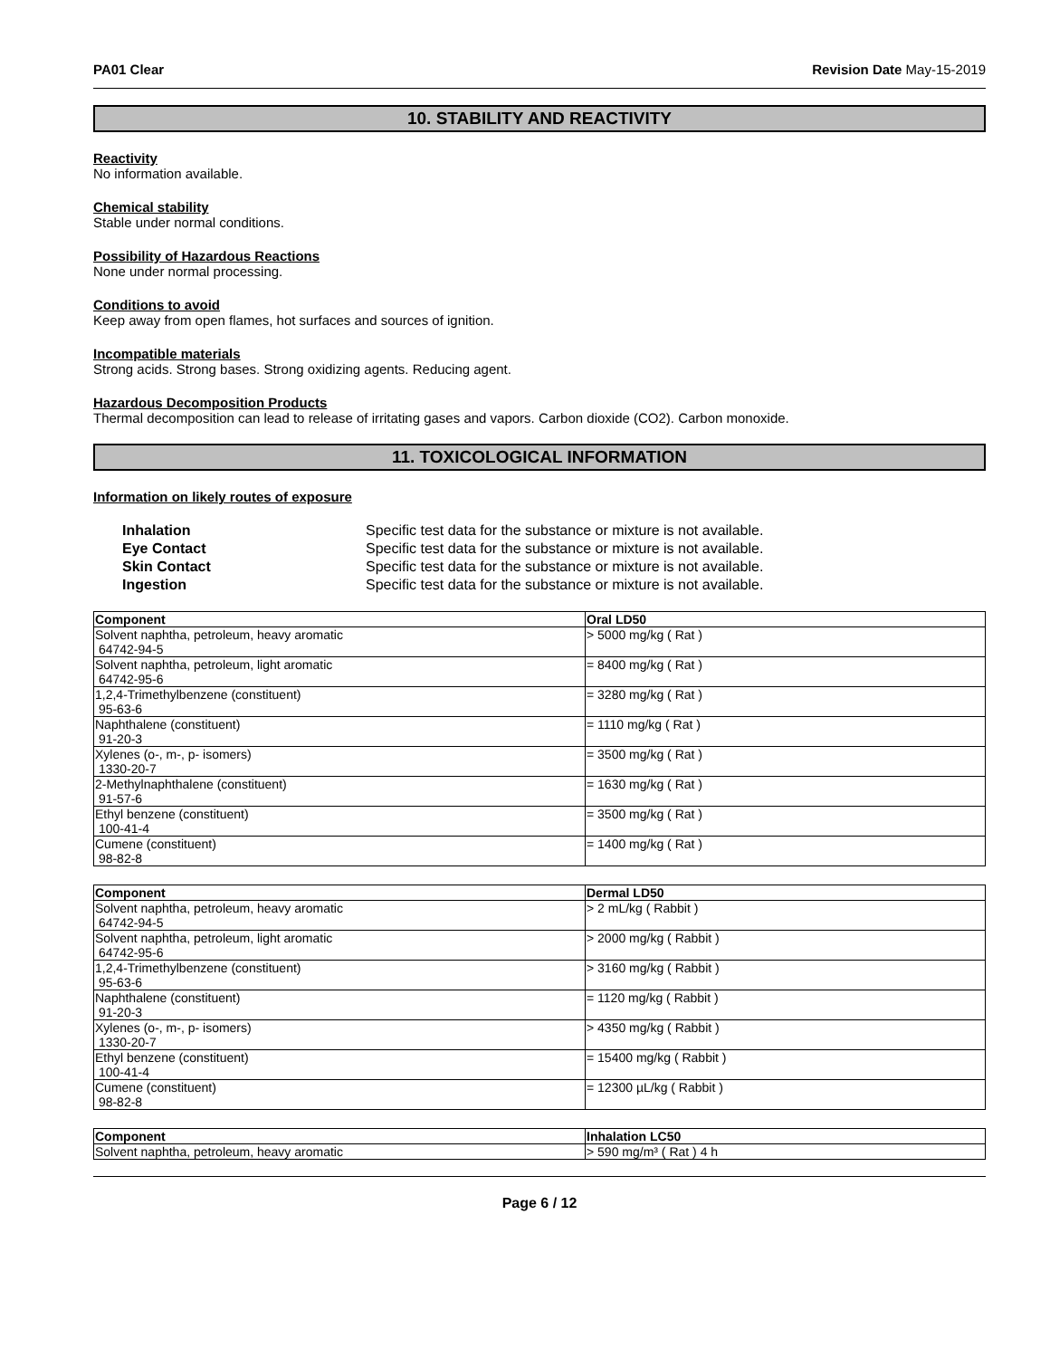PA01 Clear Revision Date May-15-2019
10. STABILITY AND REACTIVITY
Reactivity
No information available.
Chemical stability
Stable under normal conditions.
Possibility of Hazardous Reactions
None under normal processing.
Conditions to avoid
Keep away from open flames, hot surfaces and sources of ignition.
Incompatible materials
Strong acids. Strong bases. Strong oxidizing agents. Reducing agent.
Hazardous Decomposition Products
Thermal decomposition can lead to release of irritating gases and vapors. Carbon dioxide (CO2). Carbon monoxide.
11. TOXICOLOGICAL INFORMATION
Information on likely routes of exposure
| Inhalation | Specific test data for the substance or mixture is not available. |
| Eye Contact | Specific test data for the substance or mixture is not available. |
| Skin Contact | Specific test data for the substance or mixture is not available. |
| Ingestion | Specific test data for the substance or mixture is not available. |
| Component | Oral LD50 |
| --- | --- |
| Solvent naphtha, petroleum, heavy aromatic 64742-94-5 | > 5000 mg/kg ( Rat ) |
| Solvent naphtha, petroleum, light aromatic 64742-95-6 | = 8400 mg/kg ( Rat ) |
| 1,2,4-Trimethylbenzene (constituent) 95-63-6 | = 3280 mg/kg ( Rat ) |
| Naphthalene (constituent) 91-20-3 | = 1110 mg/kg ( Rat ) |
| Xylenes (o-, m-, p- isomers) 1330-20-7 | = 3500 mg/kg ( Rat ) |
| 2-Methylnaphthalene (constituent) 91-57-6 | = 1630 mg/kg ( Rat ) |
| Ethyl benzene (constituent) 100-41-4 | = 3500 mg/kg ( Rat ) |
| Cumene (constituent) 98-82-8 | = 1400 mg/kg ( Rat ) |
| Component | Dermal LD50 |
| --- | --- |
| Solvent naphtha, petroleum, heavy aromatic 64742-94-5 | > 2 mL/kg ( Rabbit ) |
| Solvent naphtha, petroleum, light aromatic 64742-95-6 | > 2000 mg/kg ( Rabbit ) |
| 1,2,4-Trimethylbenzene (constituent) 95-63-6 | > 3160 mg/kg ( Rabbit ) |
| Naphthalene (constituent) 91-20-3 | = 1120 mg/kg ( Rabbit ) |
| Xylenes (o-, m-, p- isomers) 1330-20-7 | > 4350 mg/kg ( Rabbit ) |
| Ethyl benzene (constituent) 100-41-4 | = 15400 mg/kg ( Rabbit ) |
| Cumene (constituent) 98-82-8 | = 12300 µL/kg ( Rabbit ) |
| Component | Inhalation LC50 |
| --- | --- |
| Solvent naphtha, petroleum, heavy aromatic | > 590 mg/m³ ( Rat ) 4 h |
Page 6 / 12